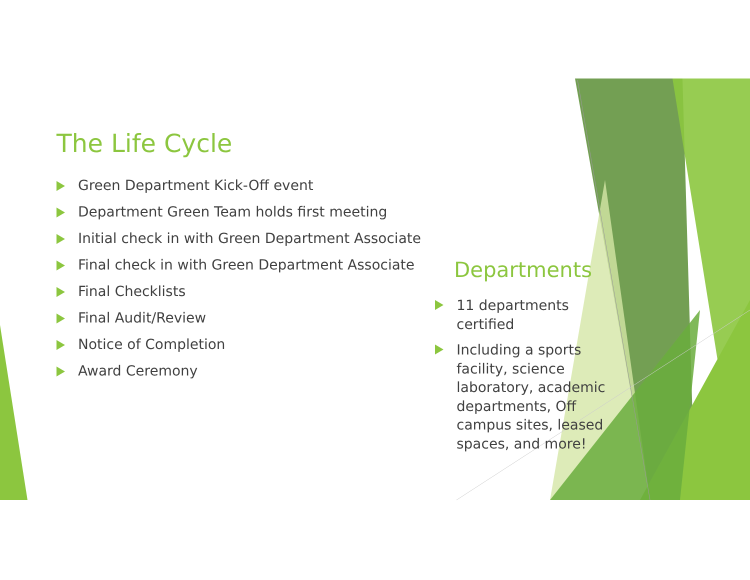The Life Cycle
Green Department Kick-Off event
Department Green Team holds first meeting
Initial check in with Green Department Associate
Final check in with Green Department Associate
Final Checklists
Final Audit/Review
Notice of Completion
Award Ceremony
Departments
11 departments certified
Including a sports facility, science laboratory, academic departments, Off campus sites, leased spaces, and more!